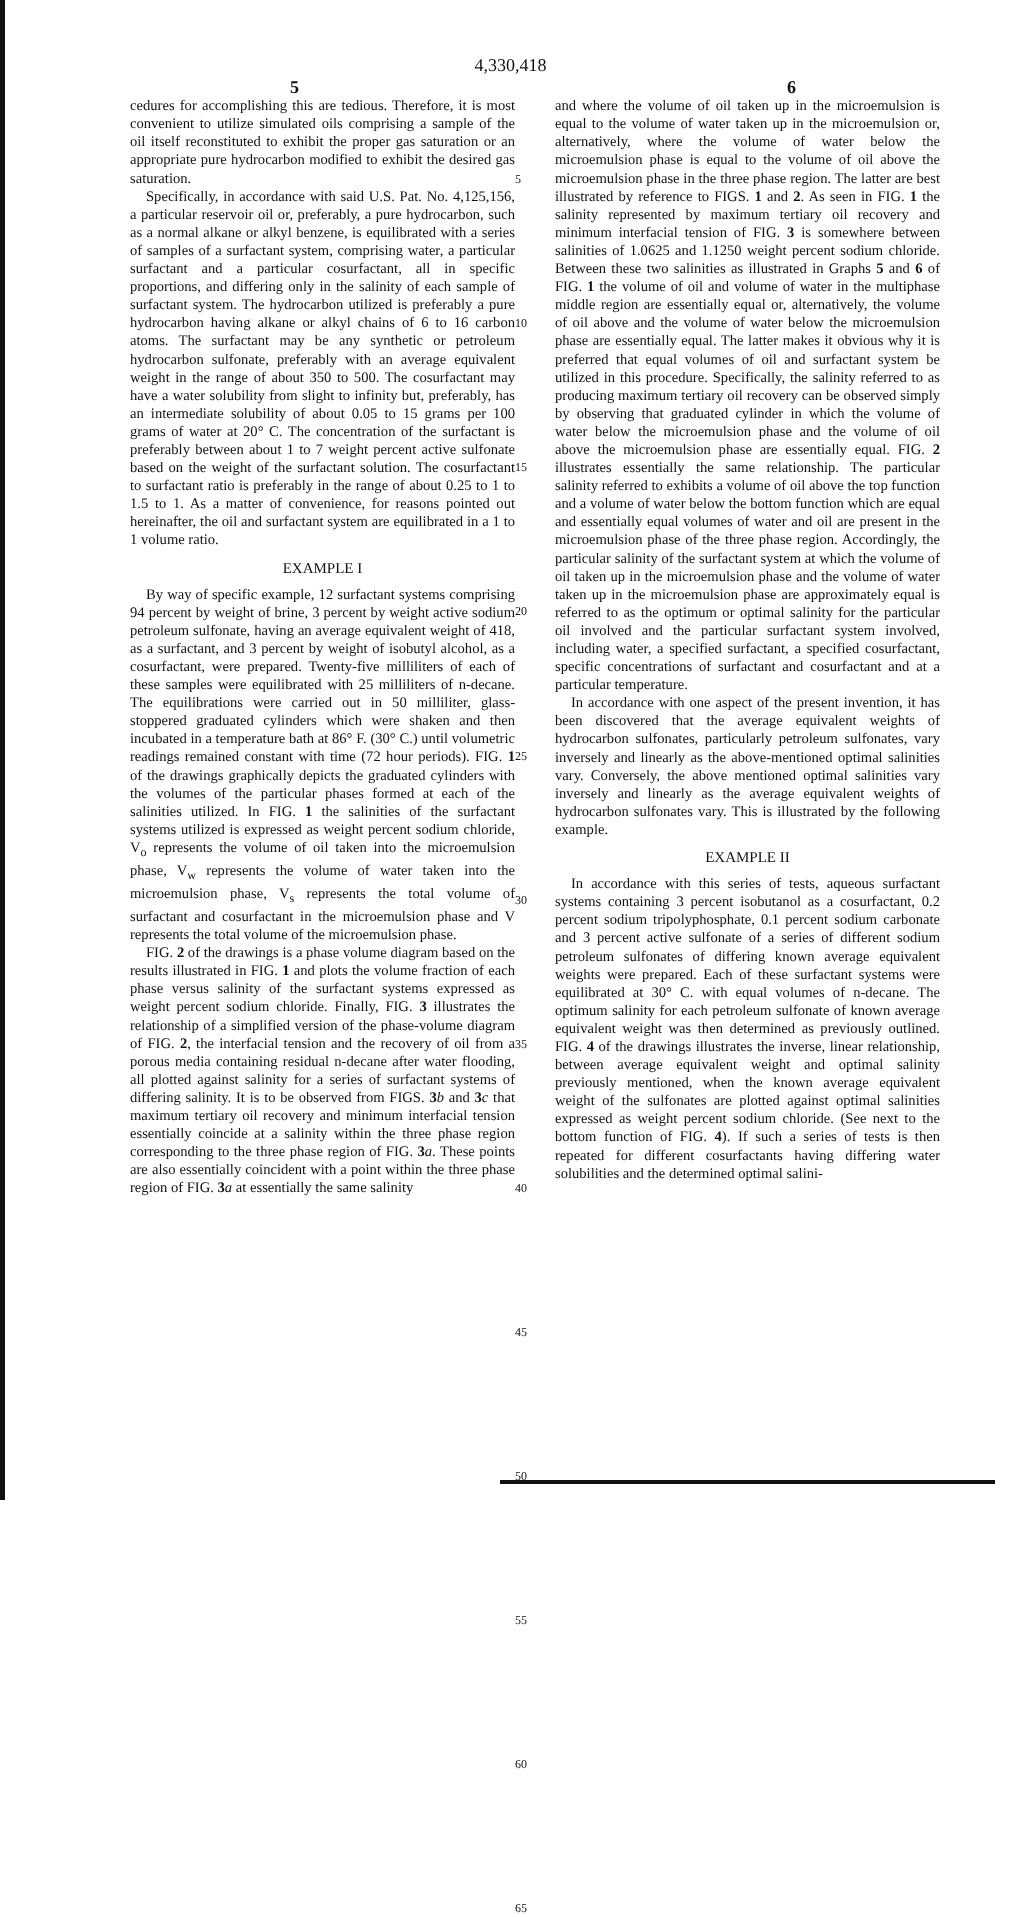4,330,418
5 6
cedures for accomplishing this are tedious. Therefore, it is most convenient to utilize simulated oils comprising a sample of the oil itself reconstituted to exhibit the proper gas saturation or an appropriate pure hydrocarbon modified to exhibit the desired gas saturation.
Specifically, in accordance with said U.S. Pat. No. 4,125,156, a particular reservoir oil or, preferably, a pure hydrocarbon, such as a normal alkane or alkyl benzene, is equilibrated with a series of samples of a surfactant system, comprising water, a particular surfactant and a particular cosurfactant, all in specific proportions, and differing only in the salinity of each sample of surfactant system. The hydrocarbon utilized is preferably a pure hydrocarbon having alkane or alkyl chains of 6 to 16 carbon atoms. The surfactant may be any synthetic or petroleum hydrocarbon sulfonate, preferably with an average equivalent weight in the range of about 350 to 500. The cosurfactant may have a water solubility from slight to infinity but, preferably, has an intermediate solubility of about 0.05 to 15 grams per 100 grams of water at 20° C. The concentration of the surfactant is preferably between about 1 to 7 weight percent active sulfonate based on the weight of the surfactant solution. The cosurfactant to surfactant ratio is preferably in the range of about 0.25 to 1 to 1.5 to 1. As a matter of convenience, for reasons pointed out hereinafter, the oil and surfactant system are equilibrated in a 1 to 1 volume ratio.
EXAMPLE I
By way of specific example, 12 surfactant systems comprising 94 percent by weight of brine, 3 percent by weight active sodium petroleum sulfonate, having an average equivalent weight of 418, as a surfactant, and 3 percent by weight of isobutyl alcohol, as a cosurfactant, were prepared. Twenty-five milliliters of each of these samples were equilibrated with 25 milliliters of n-decane. The equilibrations were carried out in 50 milliliter, glass-stoppered graduated cylinders which were shaken and then incubated in a temperature bath at 86° F. (30° C.) until volumetric readings remained constant with time (72 hour periods). FIG. 1 of the drawings graphically depicts the graduated cylinders with the volumes of the particular phases formed at each of the salinities utilized. In FIG. 1 the salinities of the surfactant systems utilized is expressed as weight percent sodium chloride, V<sub>o</sub> represents the volume of oil taken into the microemulsion phase, V<sub>w</sub> represents the volume of water taken into the microemulsion phase, V<sub>s</sub> represents the total volume of surfactant and cosurfactant in the microemulsion phase and V represents the total volume of the microemulsion phase.
FIG. 2 of the drawings is a phase volume diagram based on the results illustrated in FIG. 1 and plots the volume fraction of each phase versus salinity of the surfactant systems expressed as weight percent sodium chloride. Finally, FIG. 3 illustrates the relationship of a simplified version of the phase-volume diagram of FIG. 2, the interfacial tension and the recovery of oil from a porous media containing residual n-decane after water flooding, all plotted against salinity for a series of surfactant systems of differing salinity. It is to be observed from FIGS. 3 b and 3 c that maximum tertiary oil recovery and minimum interfacial tension essentially coincide at a salinity within the three phase region corresponding to the three phase region of FIG. 3 a. These points are also essentially coincident with a point within the three phase region of FIG. 3 a at essentially the same salinity
5
10
15
20
25
30
35
40
45
50
55
60
65
and where the volume of oil taken up in the microemulsion is equal to the volume of water taken up in the microemulsion or, alternatively, where the volume of water below the microemulsion phase is equal to the volume of oil above the microemulsion phase in the three phase region. The latter are best illustrated by reference to FIGS. 1 and 2. As seen in FIG. 1 the salinity represented by maximum tertiary oil recovery and minimum interfacial tension of FIG. 3 is somewhere between salinities of 1.0625 and 1.1250 weight percent sodium chloride. Between these two salinities as illustrated in Graphs 5 and 6 of FIG. 1 the volume of oil and volume of water in the multiphase middle region are essentially equal or, alternatively, the volume of oil above and the volume of water below the microemulsion phase are essentially equal. The latter makes it obvious why it is preferred that equal volumes of oil and surfactant system be utilized in this procedure. Specifically, the salinity referred to as producing maximum tertiary oil recovery can be observed simply by observing that graduated cylinder in which the volume of water below the microemulsion phase and the volume of oil above the microemulsion phase are essentially equal. FIG. 2 illustrates essentially the same relationship. The particular salinity referred to exhibits a volume of oil above the top function and a volume of water below the bottom function which are equal and essentially equal volumes of water and oil are present in the microemulsion phase of the three phase region. Accordingly, the particular salinity of the surfactant system at which the volume of oil taken up in the microemulsion phase and the volume of water taken up in the microemulsion phase are approximately equal is referred to as the optimum or optimal salinity for the particular oil involved and the particular surfactant system involved, including water, a specified surfactant, a specified cosurfactant, specific concentrations of surfactant and cosurfactant and at a particular temperature.
In accordance with one aspect of the present invention, it has been discovered that the average equivalent weights of hydrocarbon sulfonates, particularly petroleum sulfonates, vary inversely and linearly as the above-mentioned optimal salinities vary. Conversely, the above mentioned optimal salinities vary inversely and linearly as the average equivalent weights of hydrocarbon sulfonates vary. This is illustrated by the following example.
EXAMPLE II
In accordance with this series of tests, aqueous surfactant systems containing 3 percent isobutanol as a cosurfactant, 0.2 percent sodium tripolyphosphate, 0.1 percent sodium carbonate and 3 percent active sulfonate of a series of different sodium petroleum sulfonates of differing known average equivalent weights were prepared. Each of these surfactant systems were equilibrated at 30° C. with equal volumes of n-decane. The optimum salinity for each petroleum sulfonate of known average equivalent weight was then determined as previously outlined. FIG. 4 of the drawings illustrates the inverse, linear relationship, between average equivalent weight and optimal salinity previously mentioned, when the known average equivalent weight of the sulfonates are plotted against optimal salinities expressed as weight percent sodium chloride. (See next to the bottom function of FIG. 4). If such a series of tests is then repeated for different cosurfactants having differing water solubilities and the determined optimal salini-